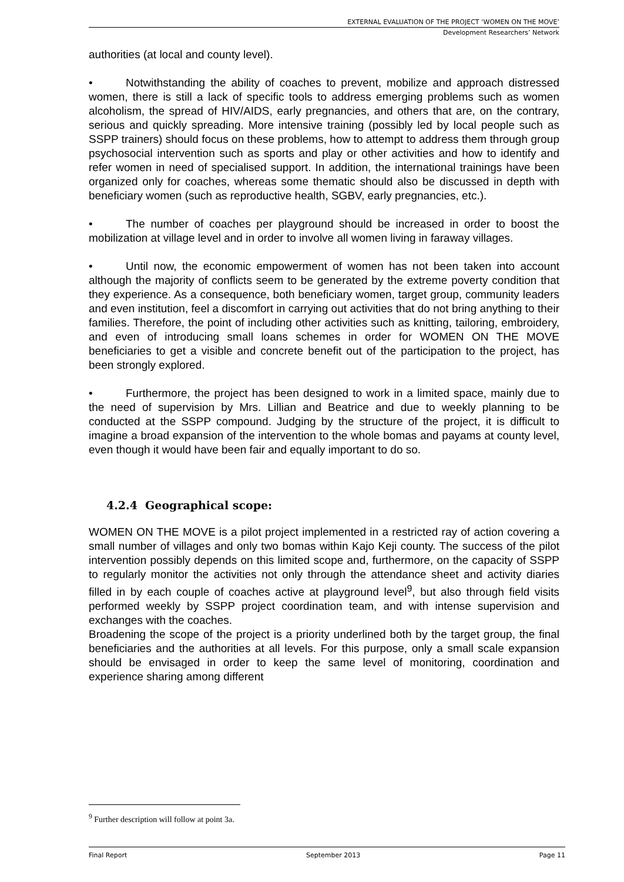EXTERNAL EVALUATION OF THE PROJECT ‘WOMEN ON THE MOVE’
Development Researchers’ Network
authorities (at local and county level).
• Notwithstanding the ability of coaches to prevent, mobilize and approach distressed women, there is still a lack of specific tools to address emerging problems such as women alcoholism, the spread of HIV/AIDS, early pregnancies, and others that are, on the contrary, serious and quickly spreading. More intensive training (possibly led by local people such as SSPP trainers) should focus on these problems, how to attempt to address them through group psychosocial intervention such as sports and play or other activities and how to identify and refer women in need of specialised support. In addition, the international trainings have been organized only for coaches, whereas some thematic should also be discussed in depth with beneficiary women (such as reproductive health, SGBV, early pregnancies, etc.).
• The number of coaches per playground should be increased in order to boost the mobilization at village level and in order to involve all women living in faraway villages.
• Until now, the economic empowerment of women has not been taken into account although the majority of conflicts seem to be generated by the extreme poverty condition that they experience. As a consequence, both beneficiary women, target group, community leaders and even institution, feel a discomfort in carrying out activities that do not bring anything to their families. Therefore, the point of including other activities such as knitting, tailoring, embroidery, and even of introducing small loans schemes in order for WOMEN ON THE MOVE beneficiaries to get a visible and concrete benefit out of the participation to the project, has been strongly explored.
• Furthermore, the project has been designed to work in a limited space, mainly due to the need of supervision by Mrs. Lillian and Beatrice and due to weekly planning to be conducted at the SSPP compound. Judging by the structure of the project, it is difficult to imagine a broad expansion of the intervention to the whole bomas and payams at county level, even though it would have been fair and equally important to do so.
4.2.4 Geographical scope:
WOMEN ON THE MOVE is a pilot project implemented in a restricted ray of action covering a small number of villages and only two bomas within Kajo Keji county. The success of the pilot intervention possibly depends on this limited scope and, furthermore, on the capacity of SSPP to regularly monitor the activities not only through the attendance sheet and activity diaries filled in by each couple of coaches active at playground level<sup>9</sup>, but also through field visits performed weekly by SSPP project coordination team, and with intense supervision and exchanges with the coaches.
Broadening the scope of the project is a priority underlined both by the target group, the final beneficiaries and the authorities at all levels. For this purpose, only a small scale expansion should be envisaged in order to keep the same level of monitoring, coordination and experience sharing among different
<sup>9</sup> Further description will follow at point 3a.
Final Report September 2013 Page 11